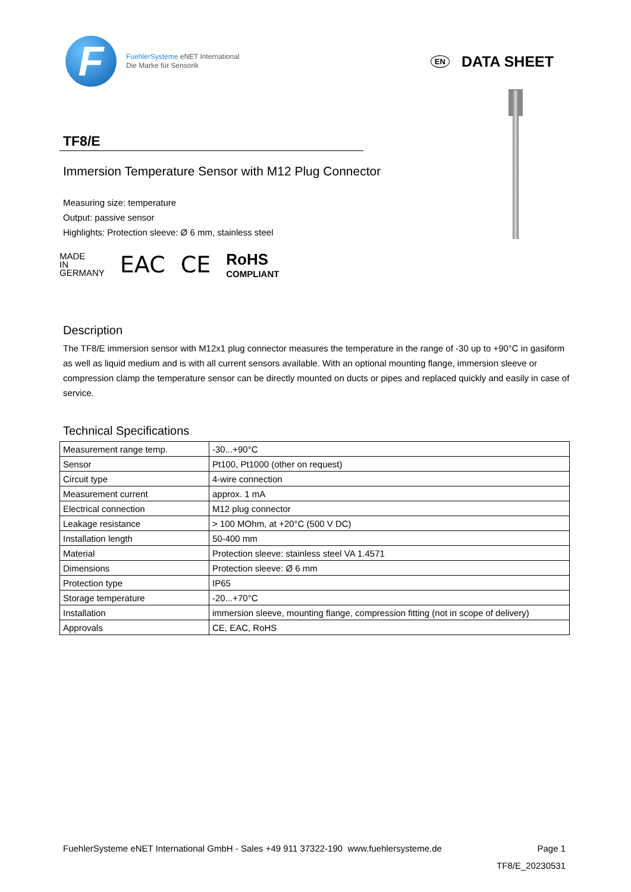F
FuehlerSysteme eNET International
Die Marke für Sensorik
EN DATA SHEET
TF8/E
Immersion Temperature Sensor with M12 Plug Connector
Measuring size: temperature
Output: passive sensor
Highlights: Protection sleeve: Ø 6 mm, stainless steel
MADE
IN
GERMANY
EAC CE
RoHS
COMPLIANT
Description
The TF8/E immersion sensor with M12x1 plug connector measures the temperature in the range of -30 up to +90°C in gasiform as well as liquid medium and is with all current sensors available. With an optional mounting flange, immersion sleeve or compression clamp the temperature sensor can be directly mounted on ducts or pipes and replaced quickly and easily in case of service.
Technical Specifications
| Measurement range temp. | -30...+90°C |
| Sensor | Pt100, Pt1000 (other on request) |
| Circuit type | 4-wire connection |
| Measurement current | approx. 1 mA |
| Electrical connection | M12 plug connector |
| Leakage resistance | > 100 MOhm, at +20°C (500 V DC) |
| Installation length | 50-400 mm |
| Material | Protection sleeve: stainless steel VA 1.4571 |
| Dimensions | Protection sleeve: Ø 6 mm |
| Protection type | IP65 |
| Storage temperature | -20...+70°C |
| Installation | immersion sleeve, mounting flange, compression fitting (not in scope of delivery) |
| Approvals | CE, EAC, RoHS |
FuehlerSysteme eNET International GmbH - Sales +49 911 37322-190 www.fuehlersysteme.de Page 1
TF8/E_20230531